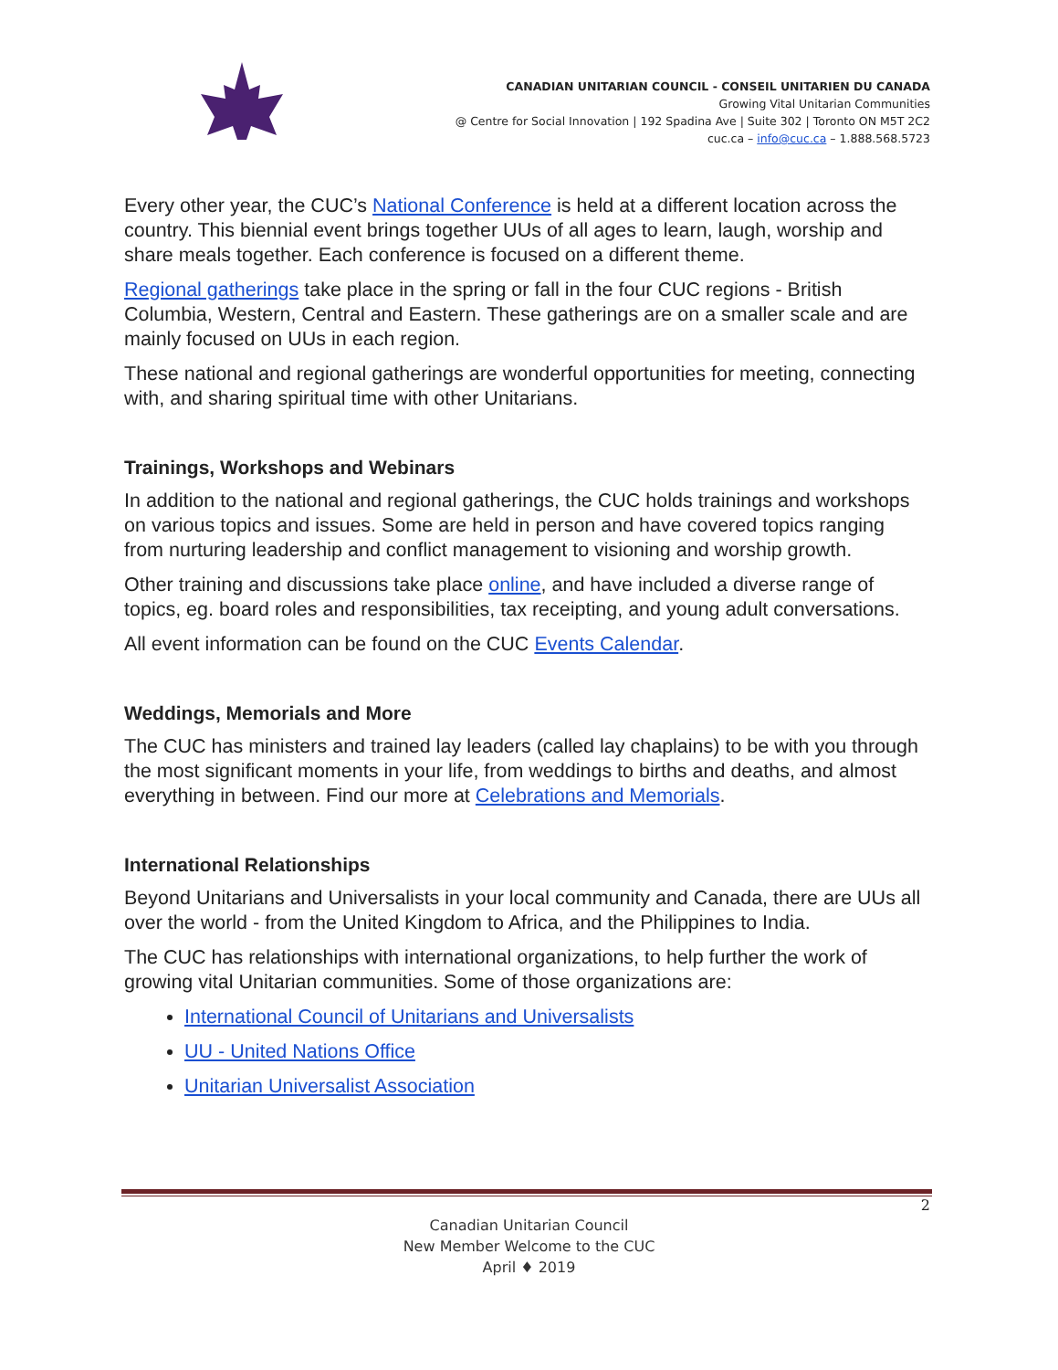CANADIAN UNITARIAN COUNCIL - CONSEIL UNITARIEN DU CANADA
Growing Vital Unitarian Communities
@ Centre for Social Innovation | 192 Spadina Ave | Suite 302 | Toronto ON M5T 2C2
cuc.ca – info@cuc.ca – 1.888.568.5723
Every other year, the CUC’s National Conference is held at a different location across the country. This biennial event brings together UUs of all ages to learn, laugh, worship and share meals together. Each conference is focused on a different theme.
Regional gatherings take place in the spring or fall in the four CUC regions - British Columbia, Western, Central and Eastern. These gatherings are on a smaller scale and are mainly focused on UUs in each region.
These national and regional gatherings are wonderful opportunities for meeting, connecting with, and sharing spiritual time with other Unitarians.
Trainings, Workshops and Webinars
In addition to the national and regional gatherings, the CUC holds trainings and workshops on various topics and issues. Some are held in person and have covered topics ranging from nurturing leadership and conflict management to visioning and worship growth.
Other training and discussions take place online, and have included a diverse range of topics, eg. board roles and responsibilities, tax receipting, and young adult conversations.
All event information can be found on the CUC Events Calendar.
Weddings, Memorials and More
The CUC has ministers and trained lay leaders (called lay chaplains) to be with you through the most significant moments in your life, from weddings to births and deaths, and almost everything in between. Find our more at Celebrations and Memorials.
International Relationships
Beyond Unitarians and Universalists in your local community and Canada, there are UUs all over the world - from the United Kingdom to Africa, and the Philippines to India.
The CUC has relationships with international organizations, to help further the work of growing vital Unitarian communities. Some of those organizations are:
International Council of Unitarians and Universalists
UU - United Nations Office
Unitarian Universalist Association
2
Canadian Unitarian Council
New Member Welcome to the CUC
April ♦ 2019